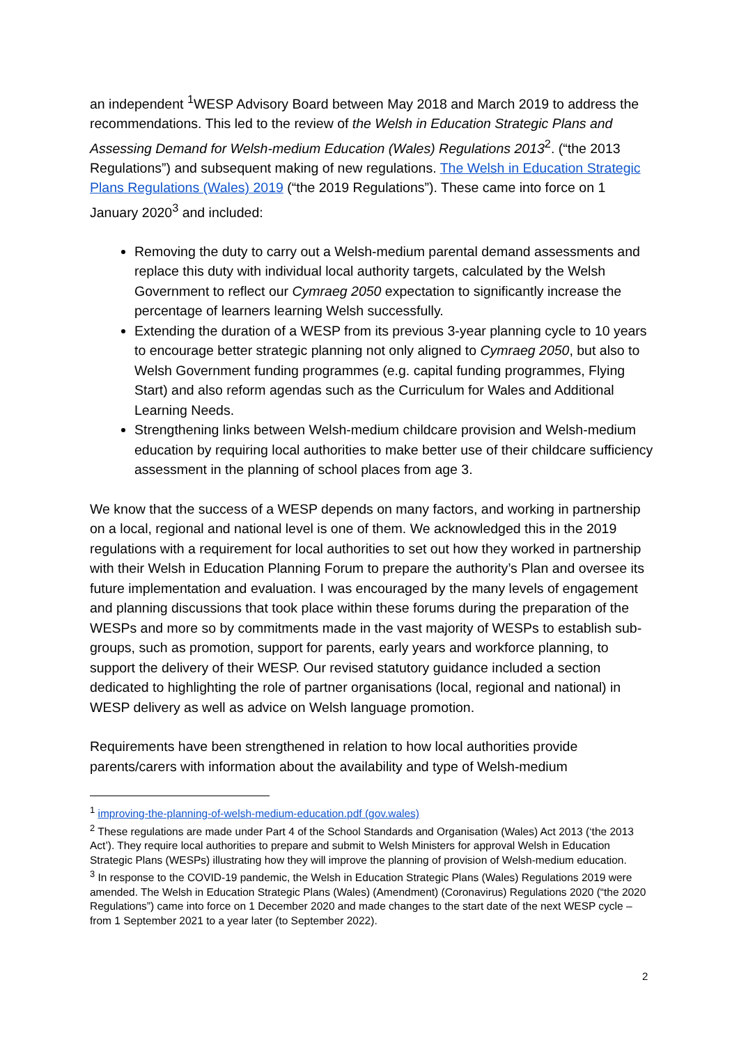an independent <sup>1</sup>WESP Advisory Board between May 2018 and March 2019 to address the recommendations. This led to the review of the Welsh in Education Strategic Plans and Assessing Demand for Welsh-medium Education (Wales) Regulations 2013<sup>2</sup>. (“the 2013 Regulations”) and subsequent making of new regulations. The Welsh in Education Strategic Plans Regulations (Wales) 2019 (“the 2019 Regulations”). These came into force on 1 January 2020<sup>3</sup> and included:
Removing the duty to carry out a Welsh-medium parental demand assessments and replace this duty with individual local authority targets, calculated by the Welsh Government to reflect our Cymraeg 2050 expectation to significantly increase the percentage of learners learning Welsh successfully.
Extending the duration of a WESP from its previous 3-year planning cycle to 10 years to encourage better strategic planning not only aligned to Cymraeg 2050, but also to Welsh Government funding programmes (e.g. capital funding programmes, Flying Start) and also reform agendas such as the Curriculum for Wales and Additional Learning Needs.
Strengthening links between Welsh-medium childcare provision and Welsh-medium education by requiring local authorities to make better use of their childcare sufficiency assessment in the planning of school places from age 3.
We know that the success of a WESP depends on many factors, and working in partnership on a local, regional and national level is one of them. We acknowledged this in the 2019 regulations with a requirement for local authorities to set out how they worked in partnership with their Welsh in Education Planning Forum to prepare the authority’s Plan and oversee its future implementation and evaluation. I was encouraged by the many levels of engagement and planning discussions that took place within these forums during the preparation of the WESPs and more so by commitments made in the vast majority of WESPs to establish sub-groups, such as promotion, support for parents, early years and workforce planning, to support the delivery of their WESP. Our revised statutory guidance included a section dedicated to highlighting the role of partner organisations (local, regional and national) in WESP delivery as well as advice on Welsh language promotion.
Requirements have been strengthened in relation to how local authorities provide parents/carers with information about the availability and type of Welsh-medium
<sup>1</sup> improving-the-planning-of-welsh-medium-education.pdf (gov.wales)
<sup>2</sup> These regulations are made under Part 4 of the School Standards and Organisation (Wales) Act 2013 (‘the 2013 Act’). They require local authorities to prepare and submit to Welsh Ministers for approval Welsh in Education Strategic Plans (WESPs) illustrating how they will improve the planning of provision of Welsh-medium education.
<sup>3</sup> In response to the COVID-19 pandemic, the Welsh in Education Strategic Plans (Wales) Regulations 2019 were amended. The Welsh in Education Strategic Plans (Wales) (Amendment) (Coronavirus) Regulations 2020 (“the 2020 Regulations”) came into force on 1 December 2020 and made changes to the start date of the next WESP cycle – from 1 September 2021 to a year later (to September 2022).
2